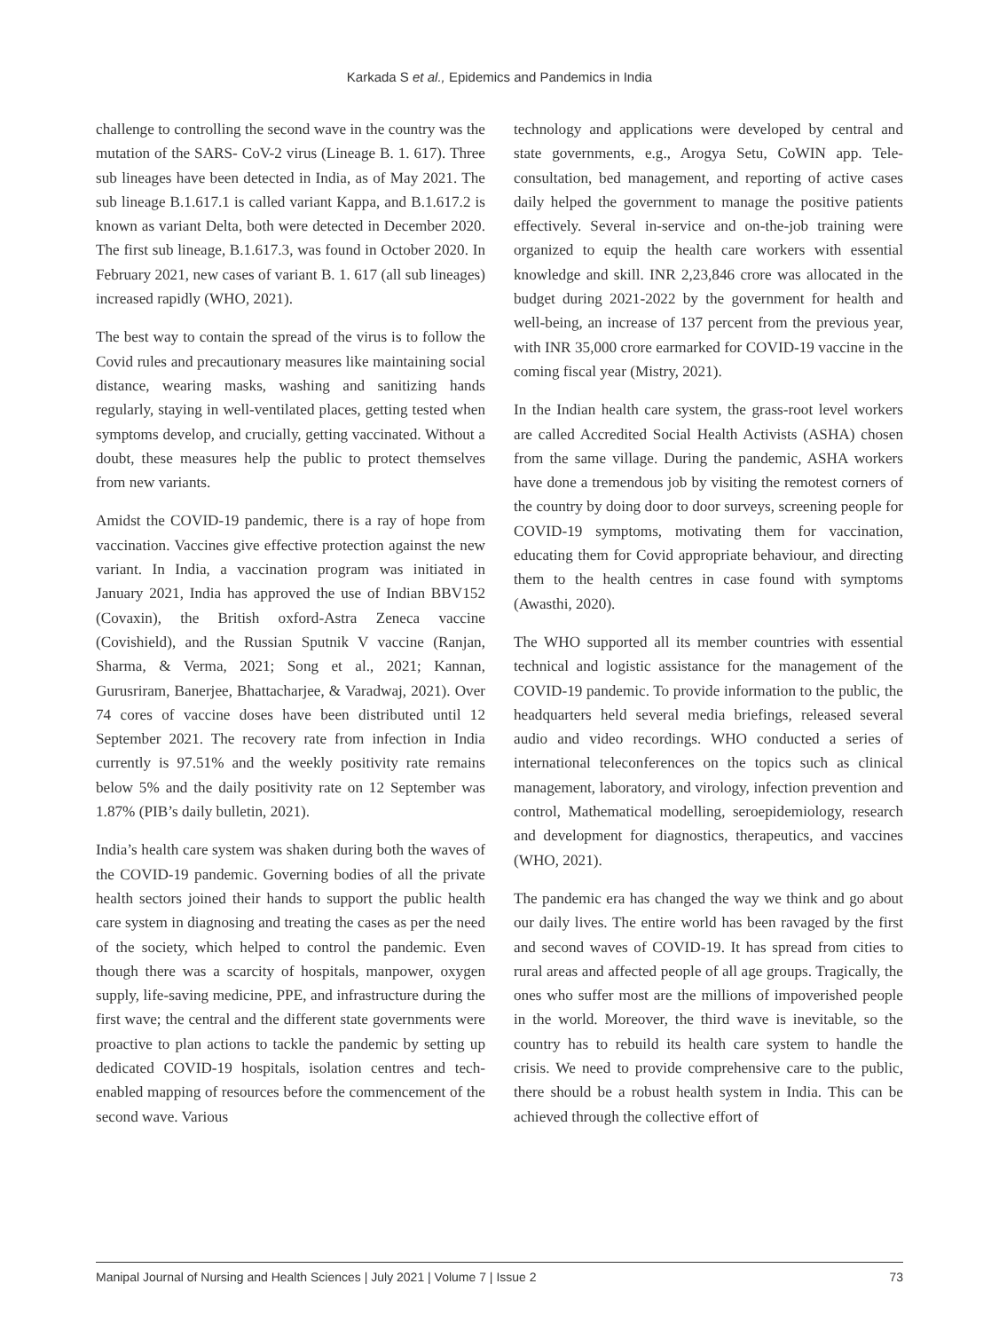Karkada S et al., Epidemics and Pandemics in India
challenge to controlling the second wave in the country was the mutation of the SARS- CoV-2 virus (Lineage B. 1. 617). Three sub lineages have been detected in India, as of May 2021. The sub lineage B.1.617.1 is called variant Kappa, and B.1.617.2 is known as variant Delta, both were detected in December 2020. The first sub lineage, B.1.617.3, was found in October 2020. In February 2021, new cases of variant B. 1. 617 (all sub lineages) increased rapidly (WHO, 2021).
The best way to contain the spread of the virus is to follow the Covid rules and precautionary measures like maintaining social distance, wearing masks, washing and sanitizing hands regularly, staying in well-ventilated places, getting tested when symptoms develop, and crucially, getting vaccinated. Without a doubt, these measures help the public to protect themselves from new variants.
Amidst the COVID-19 pandemic, there is a ray of hope from vaccination. Vaccines give effective protection against the new variant. In India, a vaccination program was initiated in January 2021, India has approved the use of Indian BBV152 (Covaxin), the British oxford-Astra Zeneca vaccine (Covishield), and the Russian Sputnik V vaccine (Ranjan, Sharma, & Verma, 2021; Song et al., 2021; Kannan, Gurusriram, Banerjee, Bhattacharjee, & Varadwaj, 2021). Over 74 cores of vaccine doses have been distributed until 12 September 2021. The recovery rate from infection in India currently is 97.51% and the weekly positivity rate remains below 5% and the daily positivity rate on 12 September was 1.87% (PIB’s daily bulletin, 2021).
India’s health care system was shaken during both the waves of the COVID-19 pandemic. Governing bodies of all the private health sectors joined their hands to support the public health care system in diagnosing and treating the cases as per the need of the society, which helped to control the pandemic. Even though there was a scarcity of hospitals, manpower, oxygen supply, life-saving medicine, PPE, and infrastructure during the first wave; the central and the different state governments were proactive to plan actions to tackle the pandemic by setting up dedicated COVID-19 hospitals, isolation centres and tech-enabled mapping of resources before the commencement of the second wave. Various
technology and applications were developed by central and state governments, e.g., Arogya Setu, CoWIN app. Tele-consultation, bed management, and reporting of active cases daily helped the government to manage the positive patients effectively. Several in-service and on-the-job training were organized to equip the health care workers with essential knowledge and skill. INR 2,23,846 crore was allocated in the budget during 2021-2022 by the government for health and well-being, an increase of 137 percent from the previous year, with INR 35,000 crore earmarked for COVID-19 vaccine in the coming fiscal year (Mistry, 2021).
In the Indian health care system, the grass-root level workers are called Accredited Social Health Activists (ASHA) chosen from the same village. During the pandemic, ASHA workers have done a tremendous job by visiting the remotest corners of the country by doing door to door surveys, screening people for COVID-19 symptoms, motivating them for vaccination, educating them for Covid appropriate behaviour, and directing them to the health centres in case found with symptoms (Awasthi, 2020).
The WHO supported all its member countries with essential technical and logistic assistance for the management of the COVID-19 pandemic. To provide information to the public, the headquarters held several media briefings, released several audio and video recordings. WHO conducted a series of international teleconferences on the topics such as clinical management, laboratory, and virology, infection prevention and control, Mathematical modelling, seroepidemiology, research and development for diagnostics, therapeutics, and vaccines (WHO, 2021).
The pandemic era has changed the way we think and go about our daily lives. The entire world has been ravaged by the first and second waves of COVID-19. It has spread from cities to rural areas and affected people of all age groups. Tragically, the ones who suffer most are the millions of impoverished people in the world. Moreover, the third wave is inevitable, so the country has to rebuild its health care system to handle the crisis. We need to provide comprehensive care to the public, there should be a robust health system in India. This can be achieved through the collective effort of
Manipal Journal of Nursing and Health Sciences | July 2021 | Volume 7 | Issue 2 73